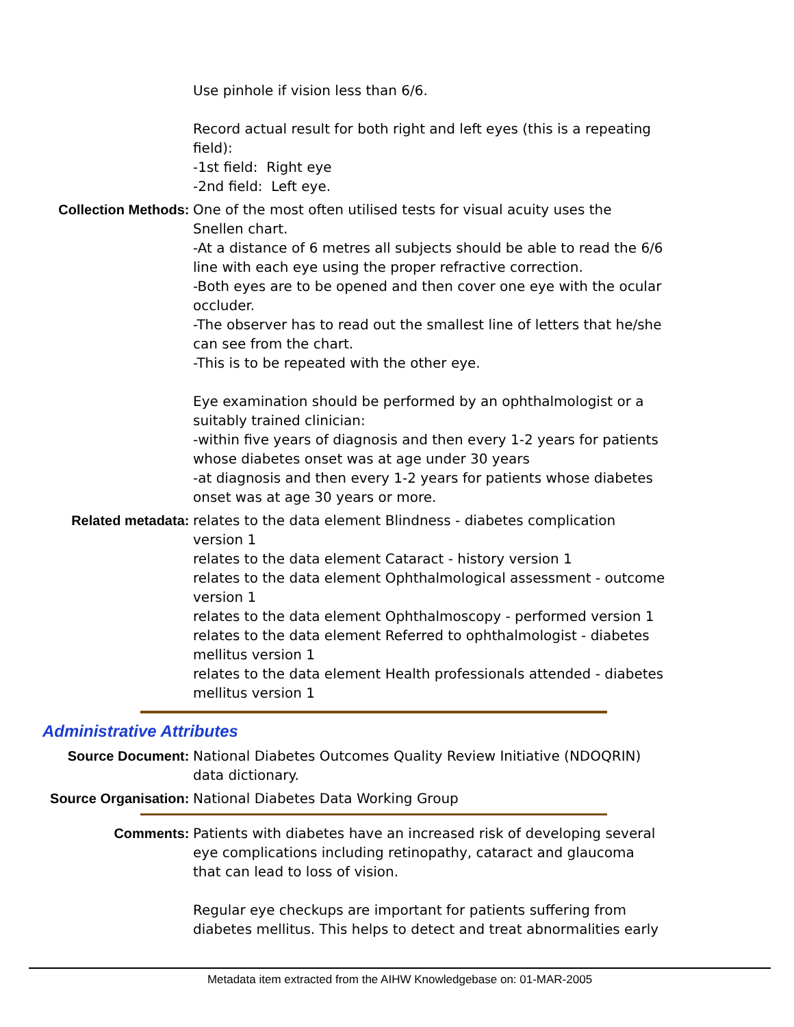Use pinhole if vision less than 6/6.
Record actual result for both right and left eyes (this is a repeating field):
-1st field: Right eye
-2nd field: Left eye.
Collection Methods: One of the most often utilised tests for visual acuity uses the Snellen chart.
-At a distance of 6 metres all subjects should be able to read the 6/6 line with each eye using the proper refractive correction.
-Both eyes are to be opened and then cover one eye with the ocular occluder.
-The observer has to read out the smallest line of letters that he/she can see from the chart.
-This is to be repeated with the other eye.
Eye examination should be performed by an ophthalmologist or a suitably trained clinician:
-within five years of diagnosis and then every 1-2 years for patients whose diabetes onset was at age under 30 years
-at diagnosis and then every 1-2 years for patients whose diabetes onset was at age 30 years or more.
Related metadata: relates to the data element Blindness - diabetes complication version 1
relates to the data element Cataract - history version 1
relates to the data element Ophthalmological assessment - outcome version 1
relates to the data element Ophthalmoscopy - performed version 1
relates to the data element Referred to ophthalmologist - diabetes mellitus version 1
relates to the data element Health professionals attended - diabetes mellitus version 1
Administrative Attributes
Source Document: National Diabetes Outcomes Quality Review Initiative (NDOQRIN) data dictionary.
Source Organisation: National Diabetes Data Working Group
Comments: Patients with diabetes have an increased risk of developing several eye complications including retinopathy, cataract and glaucoma that can lead to loss of vision.
Regular eye checkups are important for patients suffering from diabetes mellitus. This helps to detect and treat abnormalities early
Metadata item extracted from the AIHW Knowledgebase on: 01-MAR-2005